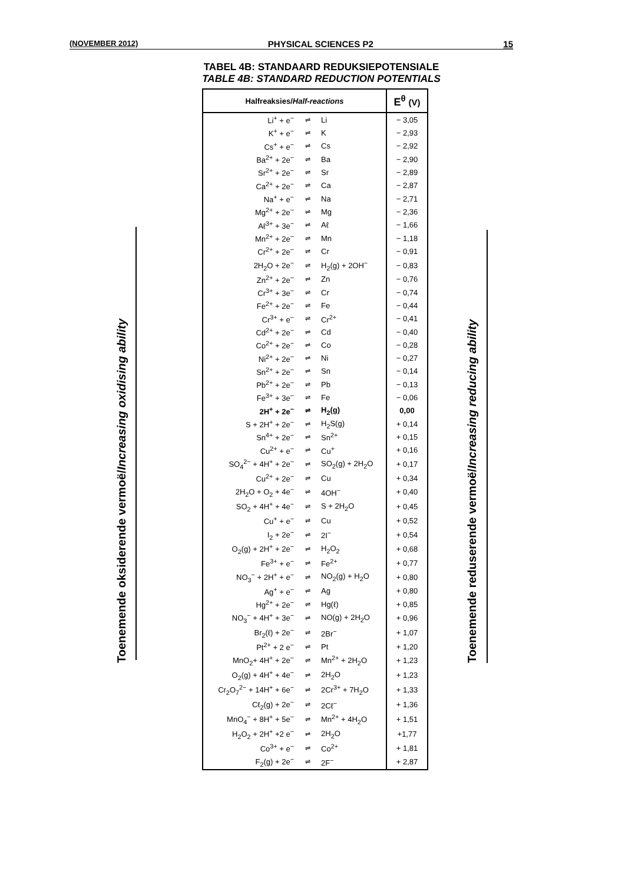(NOVEMBER 2012) PHYSICAL SCIENCES P2 15
TABEL 4B: STANDAARD REDUKSIEPOTENSIALE
TABLE 4B: STANDARD REDUCTION POTENTIALS
Toenemende oksiderende vermoë/Increasing oxidising ability Toenemende reduserende vermoë/Increasing reducing ability
| Halfreaksies/ Half-reactions | | | E<sup>θ</sup> (V) |
| --- | --- | --- | --- |
| Li<sup>+</sup> + e<sup>−</sup> | ⇌ | Li | − 3,05 |
| K<sup>+</sup> + e<sup>−</sup> | ⇌ | K | − 2,93 |
| Cs<sup>+</sup> + e<sup>−</sup> | ⇌ | Cs | − 2,92 |
| Ba<sup>2+</sup> + 2e<sup>−</sup> | ⇌ | Ba | − 2,90 |
| Sr<sup>2+</sup> + 2e<sup>−</sup> | ⇌ | Sr | − 2,89 |
| Ca<sup>2+</sup> + 2e<sup>−</sup> | ⇌ | Ca | − 2,87 |
| Na<sup>+</sup> + e<sup>−</sup> | ⇌ | Na | − 2,71 |
| Mg<sup>2+</sup> + 2e<sup>−</sup> | ⇌ | Mg | − 2,36 |
| Aℓ<sup>3+</sup> + 3e<sup>−</sup> | ⇌ | Aℓ | − 1,66 |
| Mn<sup>2+</sup> + 2e<sup>−</sup> | ⇌ | Mn | − 1,18 |
| Cr<sup>2+</sup> + 2e<sup>−</sup> | ⇌ | Cr | − 0,91 |
| 2H<sub>2</sub>O + 2e<sup>−</sup> | ⇌ | H<sub>2</sub>(g) + 2OH<sup>−</sup> | − 0,83 |
| Zn<sup>2+</sup> + 2e<sup>−</sup> | ⇌ | Zn | − 0,76 |
| Cr<sup>3+</sup> + 3e<sup>−</sup> | ⇌ | Cr | − 0,74 |
| Fe<sup>2+</sup> + 2e<sup>−</sup> | ⇌ | Fe | − 0,44 |
| Cr<sup>3+</sup> + e<sup>−</sup> | ⇌ | Cr<sup>2+</sup> | − 0,41 |
| Cd<sup>2+</sup> + 2e<sup>−</sup> | ⇌ | Cd | − 0,40 |
| Co<sup>2+</sup> + 2e<sup>−</sup> | ⇌ | Co | − 0,28 |
| Ni<sup>2+</sup> + 2e<sup>−</sup> | ⇌ | Ni | − 0,27 |
| Sn<sup>2+</sup> + 2e<sup>−</sup> | ⇌ | Sn | − 0,14 |
| Pb<sup>2+</sup> + 2e<sup>−</sup> | ⇌ | Pb | − 0,13 |
| Fe<sup>3+</sup> + 3e<sup>−</sup> | ⇌ | Fe | − 0,06 |
| 2H<sup>+</sup> + 2e<sup>−</sup> | ⇌ | H<sub>2</sub>(g) | 0,00 |
| S + 2H<sup>+</sup> + 2e<sup>−</sup> | ⇌ | H<sub>2</sub>S(g) | + 0,14 |
| Sn<sup>4+</sup> + 2e<sup>−</sup> | ⇌ | Sn<sup>2+</sup> | + 0,15 |
| Cu<sup>2+</sup> + e<sup>−</sup> | ⇌ | Cu<sup>+</sup> | + 0,16 |
| SO<sub>4</sub><sup>2−</sup> + 4H<sup>+</sup> + 2e<sup>−</sup> | ⇌ | SO<sub>2</sub>(g) + 2H<sub>2</sub>O | + 0,17 |
| Cu<sup>2+</sup> + 2e<sup>−</sup> | ⇌ | Cu | + 0,34 |
| 2H<sub>2</sub>O + O<sub>2</sub> + 4e<sup>−</sup> | ⇌ | 4OH<sup>−</sup> | + 0,40 |
| SO<sub>2</sub> + 4H<sup>+</sup> + 4e<sup>−</sup> | ⇌ | S + 2H<sub>2</sub>O | + 0,45 |
| Cu<sup>+</sup> + e<sup>−</sup> | ⇌ | Cu | + 0,52 |
| I<sub>2</sub> + 2e<sup>−</sup> | ⇌ | 2I<sup>−</sup> | + 0,54 |
| O<sub>2</sub>(g) + 2H<sup>+</sup> + 2e<sup>−</sup> | ⇌ | H<sub>2</sub>O<sub>2</sub> | + 0,68 |
| Fe<sup>3+</sup> + e<sup>−</sup> | ⇌ | Fe<sup>2+</sup> | + 0,77 |
| NO<sub>3</sub><sup>−</sup> + 2H<sup>+</sup> + e<sup>−</sup> | ⇌ | NO<sub>2</sub>(g) + H<sub>2</sub>O | + 0,80 |
| Ag<sup>+</sup> + e<sup>−</sup> | ⇌ | Ag | + 0,80 |
| Hg<sup>2+</sup> + 2e<sup>−</sup> | ⇌ | Hg(ℓ) | + 0,85 |
| NO<sub>3</sub><sup>−</sup> + 4H<sup>+</sup> + 3e<sup>−</sup> | ⇌ | NO(g) + 2H<sub>2</sub>O | + 0,96 |
| Br<sub>2</sub>(ℓ) + 2e<sup>−</sup> | ⇌ | 2Br<sup>−</sup> | + 1,07 |
| Pt<sup>2+</sup> + 2 e<sup>−</sup> | ⇌ | Pt | + 1,20 |
| MnO<sub>2</sub>+ 4H<sup>+</sup> + 2e<sup>−</sup> | ⇌ | Mn<sup>2+</sup> + 2H<sub>2</sub>O | + 1,23 |
| O<sub>2</sub>(g) + 4H<sup>+</sup> + 4e<sup>−</sup> | ⇌ | 2H<sub>2</sub>O | + 1,23 |
| Cr<sub>2</sub>O<sub>7</sub><sup>2−</sup> + 14H<sup>+</sup> + 6e<sup>−</sup> | ⇌ | 2Cr<sup>3+</sup> + 7H<sub>2</sub>O | + 1,33 |
| Cℓ<sub>2</sub>(g) + 2e<sup>−</sup> | ⇌ | 2Cℓ<sup>−</sup> | + 1,36 |
| MnO<sub>4</sub><sup>−</sup> + 8H<sup>+</sup> + 5e<sup>−</sup> | ⇌ | Mn<sup>2+</sup> + 4H<sub>2</sub>O | + 1,51 |
| H<sub>2</sub>O<sub>2</sub> + 2H<sup>+</sup> +2 e<sup>−</sup> | ⇌ | 2H<sub>2</sub>O | +1,77 |
| Co<sup>3+</sup> + e<sup>−</sup> | ⇌ | Co<sup>2+</sup> | + 1,81 |
| F<sub>2</sub>(g) + 2e<sup>−</sup> | ⇌ | 2F<sup>−</sup> | + 2,87 |